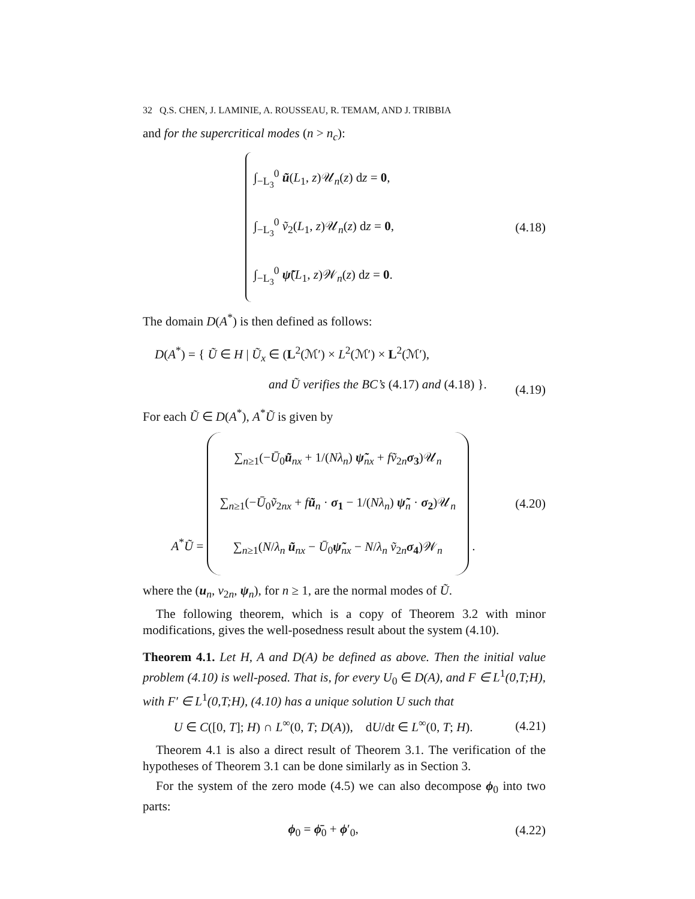32 Q.S. CHEN, J. LAMINIE, A. ROUSSEAU, R. TEMAM, AND J. TRIBBIA
and for the supercritical modes (n > n<sub>c</sub>):
∫<sub>−L<sub>3</sub></sub><sup>0</sup> ũ(L<sub>1</sub>, z)𝒰<sub>n</sub>(z) dz = 0,
∫<sub>−L<sub>3</sub></sub><sup>0</sup> ṽ<sub>2</sub>(L<sub>1</sub>, z)𝒰<sub>n</sub>(z) dz = 0,
∫<sub>−L<sub>3</sub></sub><sup>0</sup> ψ̃(L<sub>1</sub>, z)𝒲<sub>n</sub>(z) dz = 0.
(4.18)
The domain D(A<sup>*</sup>) is then defined as follows:
D(A<sup>*</sup>) = { Ũ ∈ H | Ũ<sub>x</sub> ∈ (L<sup>2</sup>(ℳ′) × L<sup>2</sup>(ℳ′) × L<sup>2</sup>(ℳ′),
and Ũ verifies the BC’s (4.17) and (4.18) }.
(4.19)
For each Ũ ∈ D(A<sup>*</sup>), A<sup>*</sup>Ũ is given by
A<sup>*</sup>Ũ = ∑<sub>n≥1</sub>(−Ū<sub>0</sub>ũ<sub>nx</sub> + 1/(Nλ<sub>n</sub>) ψ̃<sub>nx</sub> + fṽ<sub>2n</sub>σ<sub>3</sub>)𝒰<sub>n</sub>
∑<sub>n≥1</sub>(−Ū<sub>0</sub>ṽ<sub>2nx</sub> + fũ<sub>n</sub> · σ<sub>1</sub> − 1/(Nλ<sub>n</sub>) ψ̃<sub>n</sub> · σ<sub>2</sub>)𝒰<sub>n</sub>
∑<sub>n≥1</sub>(N/λ<sub>n</sub> ũ<sub>nx</sub> − Ū<sub>0</sub>ψ̃<sub>nx</sub> − N/λ<sub>n</sub> ṽ<sub>2n</sub>σ<sub>4</sub>)𝒲<sub>n</sub> .
(4.20)
where the (u<sub>n</sub>, v<sub>2n</sub>, ψ<sub>n</sub>), for n ≥ 1, are the normal modes of Ũ.
The following theorem, which is a copy of Theorem 3.2 with minor modifications, gives the well-posedness result about the system (4.10).
Theorem 4.1. Let H, A and D(A) be defined as above. Then the initial value problem (4.10) is well-posed. That is, for every U<sub>0</sub> ∈ D(A), and F ∈ L<sup>1</sup>(0,T;H), with F′ ∈ L<sup>1</sup>(0,T;H), (4.10) has a unique solution U such that
U ∈ C([0, T]; H) ∩ L<sup>∞</sup>(0, T; D(A)), dU/dt ∈ L<sup>∞</sup>(0, T; H).
(4.21)
Theorem 4.1 is also a direct result of Theorem 3.1. The verification of the hypotheses of Theorem 3.1 can be done similarly as in Section 3.
For the system of the zero mode (4.5) we can also decompose ϕ<sub>0</sub> into two parts:
ϕ<sub>0</sub> = ϕ̄<sub>0</sub> + ϕ′<sub>0</sub>,
(4.22)